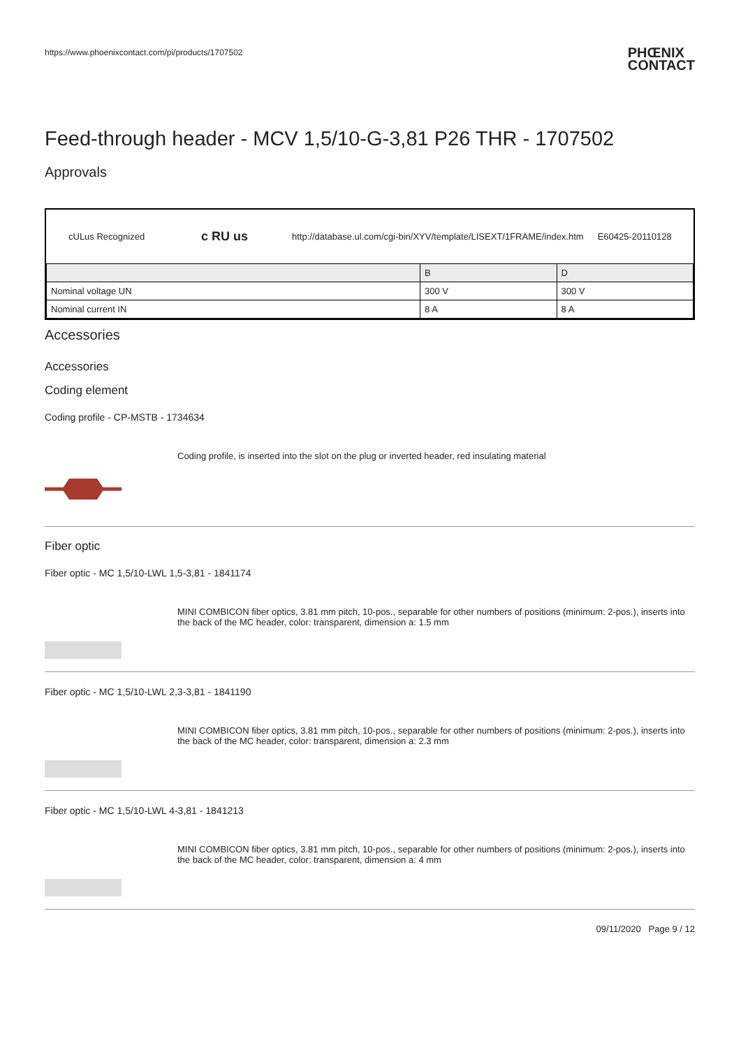https://www.phoenixcontact.com/pi/products/1707502
PHŒNIX
CONTACT
Feed-through header - MCV 1,5/10-G-3,81 P26 THR - 1707502
Approvals
cULus Recognized c RU us http://database.ul.com/cgi-bin/XYV/template/LISEXT/1FRAME/index.htm E60425-20110128
| | B | D |
| --- | --- | --- |
| Nominal voltage UN | 300 V | 300 V |
| Nominal current IN | 8 A | 8 A |
Accessories
Accessories
Coding element
Coding profile - CP-MSTB - 1734634
Coding profile, is inserted into the slot on the plug or inverted header, red insulating material
Fiber optic
Fiber optic - MC 1,5/10-LWL 1,5-3,81 - 1841174
MINI COMBICON fiber optics, 3.81 mm pitch, 10-pos., separable for other numbers of positions (minimum: 2-pos.), inserts into the back of the MC header, color: transparent, dimension a: 1.5 mm
Fiber optic - MC 1,5/10-LWL 2,3-3,81 - 1841190
MINI COMBICON fiber optics, 3.81 mm pitch, 10-pos., separable for other numbers of positions (minimum: 2-pos.), inserts into the back of the MC header, color: transparent, dimension a: 2.3 mm
Fiber optic - MC 1,5/10-LWL 4-3,81 - 1841213
MINI COMBICON fiber optics, 3.81 mm pitch, 10-pos., separable for other numbers of positions (minimum: 2-pos.), inserts into the back of the MC header, color: transparent, dimension a: 4 mm
09/11/2020 Page 9 / 12